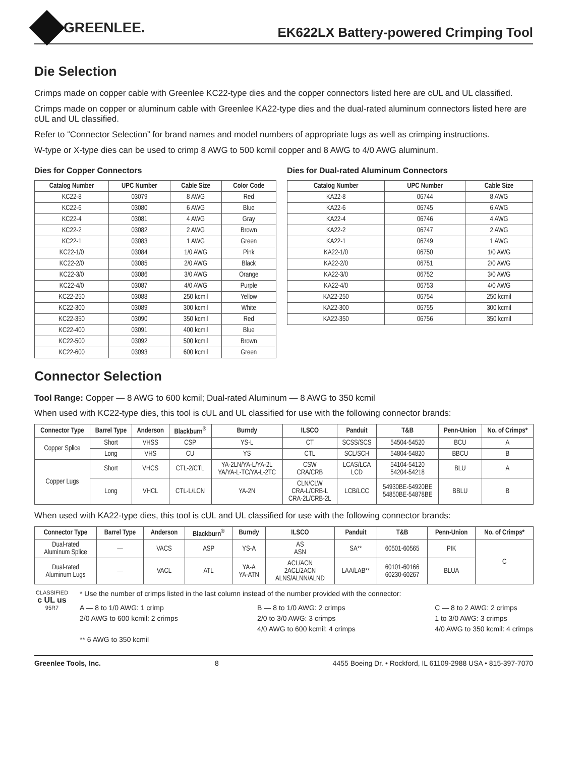GREENLEE.
EK622LX Battery-powered Crimping Tool
Die Selection
Crimps made on copper cable with Greenlee KC22-type dies and the copper connectors listed here are cUL and UL classified.
Crimps made on copper or aluminum cable with Greenlee KA22-type dies and the dual-rated aluminum connectors listed here are cUL and UL classified.
Refer to “Connector Selection” for brand names and model numbers of appropriate lugs as well as crimping instructions.
W-type or X-type dies can be used to crimp 8 AWG to 500 kcmil copper and 8 AWG to 4/0 AWG aluminum.
Dies for Copper Connectors
| Catalog Number | UPC Number | Cable Size | Color Code |
| --- | --- | --- | --- |
| KC22-8 | 03079 | 8 AWG | Red |
| KC22-6 | 03080 | 6 AWG | Blue |
| KC22-4 | 03081 | 4 AWG | Gray |
| KC22-2 | 03082 | 2 AWG | Brown |
| KC22-1 | 03083 | 1 AWG | Green |
| KC22-1/0 | 03084 | 1/0 AWG | Pink |
| KC22-2/0 | 03085 | 2/0 AWG | Black |
| KC22-3/0 | 03086 | 3/0 AWG | Orange |
| KC22-4/0 | 03087 | 4/0 AWG | Purple |
| KC22-250 | 03088 | 250 kcmil | Yellow |
| KC22-300 | 03089 | 300 kcmil | White |
| KC22-350 | 03090 | 350 kcmil | Red |
| KC22-400 | 03091 | 400 kcmil | Blue |
| KC22-500 | 03092 | 500 kcmil | Brown |
| KC22-600 | 03093 | 600 kcmil | Green |
Dies for Dual-rated Aluminum Connectors
| Catalog Number | UPC Number | Cable Size |
| --- | --- | --- |
| KA22-8 | 06744 | 8 AWG |
| KA22-6 | 06745 | 6 AWG |
| KA22-4 | 06746 | 4 AWG |
| KA22-2 | 06747 | 2 AWG |
| KA22-1 | 06749 | 1 AWG |
| KA22-1/0 | 06750 | 1/0 AWG |
| KA22-2/0 | 06751 | 2/0 AWG |
| KA22-3/0 | 06752 | 3/0 AWG |
| KA22-4/0 | 06753 | 4/0 AWG |
| KA22-250 | 06754 | 250 kcmil |
| KA22-300 | 06755 | 300 kcmil |
| KA22-350 | 06756 | 350 kcmil |
Connector Selection
Tool Range: Copper — 8 AWG to 600 kcmil; Dual-rated Aluminum — 8 AWG to 350 kcmil
When used with KC22-type dies, this tool is cUL and UL classified for use with the following connector brands:
| Connector Type | Barrel Type | Anderson | Blackburn<sup>®</sup> | Burndy | ILSCO | Panduit | T&B | Penn-Union | No. of Crimps* |
| --- | --- | --- | --- | --- | --- | --- | --- | --- | --- |
| Copper Splice | Short | VHSS | CSP | YS-L | CT | SCSS/SCS | 54504-54520 | BCU | A |
| | Long | VHS | CU | YS | CTL | SCL/SCH | 54804-54820 | BBCU | B |
| Copper Lugs | Short | VHCS | CTL-2/CTL | YA-2LN/YA-L/YA-2L YA/YA-L-TC/YA-L-2TC | CSW CRA/CRB | LCAS/LCA LCD | 54104-54120 54204-54218 | BLU | A |
| | Long | VHCL | CTL-L/LCN | YA-2N | CLN/CLW CRA-L/CRB-L CRA-2L/CRB-2L | LCB/LCC | 54930BE-54920BE 54850BE-54878BE | BBLU | B |
When used with KA22-type dies, this tool is cUL and UL classified for use with the following connector brands:
| Connector Type | Barrel Type | Anderson | Blackburn<sup>®</sup> | Burndy | ILSCO | Panduit | T&B | Penn-Union | No. of Crimps* |
| --- | --- | --- | --- | --- | --- | --- | --- | --- | --- |
| Dual-rated Aluminum Splice | — | VACS | ASP | YS-A | AS ASN | SA** | 60501-60565 | PIK | C |
| Dual-rated Aluminum Lugs | — | VACL | ATL | YA-A YA-ATN | ACL/ACN 2ACL/2ACN ALNS/ALNN/ALND | LAA/LAB** | 60101-60166 60230-60267 | BLUA | |
CLASSIFIED
c UL us
95R7
* Use the number of crimps listed in the last column instead of the number provided with the connector:
A — 8 to 1/0 AWG: 1 crimp
2/0 AWG to 600 kcmil: 2 crimps
** 6 AWG to 350 kcmil
B — 8 to 1/0 AWG: 2 crimps
2/0 to 3/0 AWG: 3 crimps
4/0 AWG to 600 kcmil: 4 crimps
C — 8 to 2 AWG: 2 crimps
1 to 3/0 AWG: 3 crimps
4/0 AWG to 350 kcmil: 4 crimps
Greenlee Tools, Inc. 8 4455 Boeing Dr. • Rockford, IL 61109-2988 USA • 815-397-7070